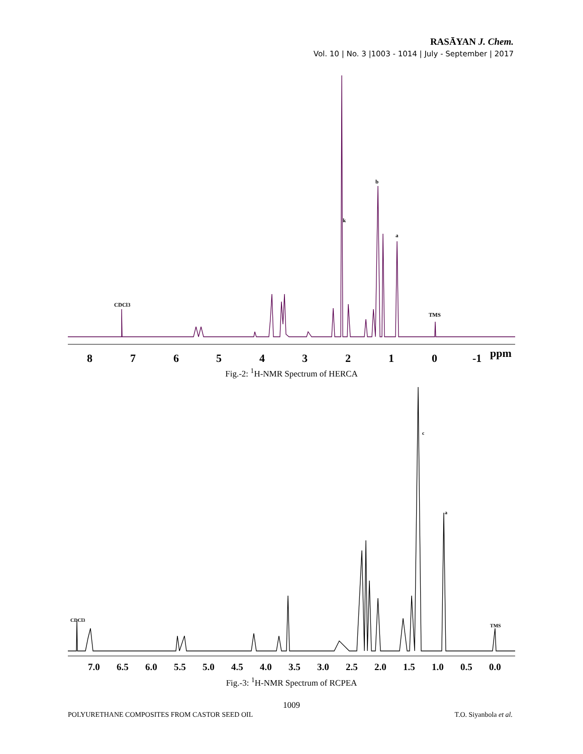RASĀYAN J. Chem.
Vol. 10 | No. 3 |1003 - 1014 | July - September | 2017
8
7
6
5
4
3
2
1
0
-1
ppm
CDCl3
TMS
b
k
a
Fig.-2: <sup>1</sup>H-NMR Spectrum of HERCA
7.0
6.5
6.0
5.5
5.0
4.5
4.0
3.5
3.0
2.5
2.0
1.5
1.0
0.5
0.0
CDCl3
TMS
a
c
Fig.-3: <sup>1</sup>H-NMR Spectrum of RCPEA
1009
POLYURETHANE COMPOSITES FROM CASTOR SEED OIL T.O. Siyanbola et al.